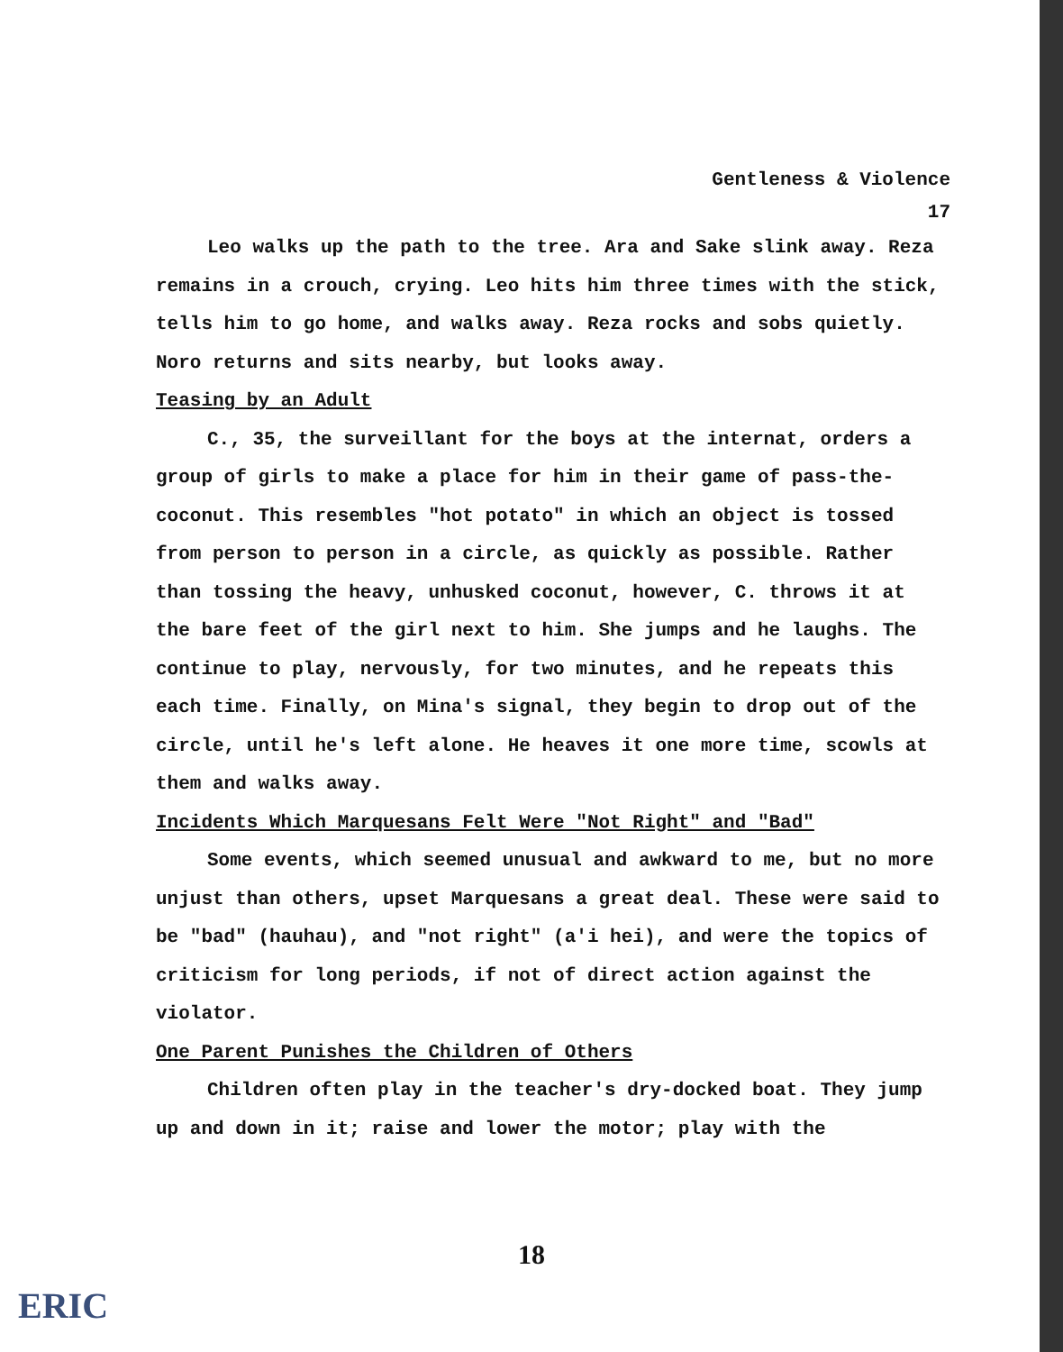Gentleness & Violence
17
Leo walks up the path to the tree. Ara and Sake slink away. Reza remains in a crouch, crying. Leo hits him three times with the stick, tells him to go home, and walks away. Reza rocks and sobs quietly. Noro returns and sits nearby, but looks away.
Teasing by an Adult
C., 35, the surveillant for the boys at the internat, orders a group of girls to make a place for him in their game of pass-the-coconut. This resembles "hot potato" in which an object is tossed from person to person in a circle, as quickly as possible. Rather than tossing the heavy, unhusked coconut, however, C. throws it at the bare feet of the girl next to him. She jumps and he laughs. The continue to play, nervously, for two minutes, and he repeats this each time. Finally, on Mina's signal, they begin to drop out of the circle, until he's left alone. He heaves it one more time, scowls at them and walks away.
Incidents Which Marquesans Felt Were "Not Right" and "Bad"
Some events, which seemed unusual and awkward to me, but no more unjust than others, upset Marquesans a great deal. These were said to be "bad" (hauhau), and "not right" (a'i hei), and were the topics of criticism for long periods, if not of direct action against the violator.
One Parent Punishes the Children of Others
Children often play in the teacher's dry-docked boat. They jump up and down in it; raise and lower the motor; play with the
18
ERIC